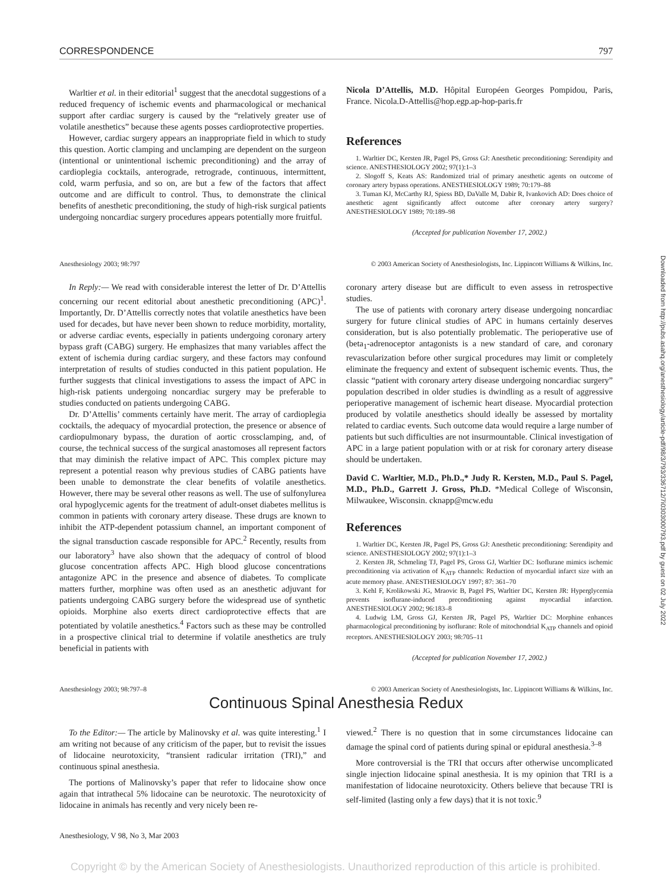Downloaded from http://pubs.asahq.org/anesthesiology/article-pdf/98/3/793/336712/7i0303000793.pdf by guest on 02 July 2022
CORRESPONDENCE 797
Warltier et al. in their editorial<sup>1</sup> suggest that the anecdotal suggestions of a reduced frequency of ischemic events and pharmacological or mechanical support after cardiac surgery is caused by the “relatively greater use of volatile anesthetics” because these agents posses cardioprotective properties.
However, cardiac surgery appears an inappropriate field in which to study this question. Aortic clamping and unclamping are dependent on the surgeon (intentional or unintentional ischemic preconditioning) and the array of cardioplegia cocktails, anterograde, retrograde, continuous, intermittent, cold, warm perfusia, and so on, are but a few of the factors that affect outcome and are difficult to control. Thus, to demonstrate the clinical benefits of anesthetic preconditioning, the study of high-risk surgical patients undergoing noncardiac surgery procedures appears potentially more fruitful.
Nicola D’Attellis, M.D. Hôpital Européen Georges Pompidou, Paris, France. Nicola.D-Attellis@hop.egp.ap-hop-paris.fr
References
1. Warltier DC, Kersten JR, Pagel PS, Gross GJ: Anesthetic preconditioning: Serendipity and science. ANESTHESIOLOGY 2002; 97(1):1–3
2. Slogoff S, Keats AS: Randomized trial of primary anesthetic agents on outcome of coronary artery bypass operations. ANESTHESIOLOGY 1989; 70:179–88
3. Tuman KJ, McCarthy RJ, Spiess BD, DaValle M, Dabir R, Ivankovich AD: Does choice of anesthetic agent significantly affect outcome after coronary artery surgery? ANESTHESIOLOGY 1989; 70:189–98
(Accepted for publication November 17, 2002.)
Anesthesiology 2003; 98:797 © 2003 American Society of Anesthesiologists, Inc. Lippincott Williams & Wilkins, Inc.
In Reply:— We read with considerable interest the letter of Dr. D’Attellis concerning our recent editorial about anesthetic preconditioning (APC)<sup>1</sup>. Importantly, Dr. D’Attellis correctly notes that volatile anesthetics have been used for decades, but have never been shown to reduce morbidity, mortality, or adverse cardiac events, especially in patients undergoing coronary artery bypass graft (CABG) surgery. He emphasizes that many variables affect the extent of ischemia during cardiac surgery, and these factors may confound interpretation of results of studies conducted in this patient population. He further suggests that clinical investigations to assess the impact of APC in high-risk patients undergoing noncardiac surgery may be preferable to studies conducted on patients undergoing CABG.
Dr. D’Attellis’ comments certainly have merit. The array of cardioplegia cocktails, the adequacy of myocardial protection, the presence or absence of cardiopulmonary bypass, the duration of aortic crossclamping, and, of course, the technical success of the surgical anastomoses all represent factors that may diminish the relative impact of APC. This complex picture may represent a potential reason why previous studies of CABG patients have been unable to demonstrate the clear benefits of volatile anesthetics. However, there may be several other reasons as well. The use of sulfonylurea oral hypoglycemic agents for the treatment of adult-onset diabetes mellitus is common in patients with coronary artery disease. These drugs are known to inhibit the ATP-dependent potassium channel, an important component of the signal transduction cascade responsible for APC.<sup>2</sup> Recently, results from our laboratory<sup>3</sup> have also shown that the adequacy of control of blood glucose concentration affects APC. High blood glucose concentrations antagonize APC in the presence and absence of diabetes. To complicate matters further, morphine was often used as an anesthetic adjuvant for patients undergoing CABG surgery before the widespread use of synthetic opioids. Morphine also exerts direct cardioprotective effects that are potentiated by volatile anesthetics.<sup>4</sup> Factors such as these may be controlled in a prospective clinical trial to determine if volatile anesthetics are truly beneficial in patients with
coronary artery disease but are difficult to even assess in retrospective studies.
The use of patients with coronary artery disease undergoing noncardiac surgery for future clinical studies of APC in humans certainly deserves consideration, but is also potentially problematic. The perioperative use of (beta<sub>1</sub>-adrenoceptor antagonists is a new standard of care, and coronary revascularization before other surgical procedures may limit or completely eliminate the frequency and extent of subsequent ischemic events. Thus, the classic “patient with coronary artery disease undergoing noncardiac surgery” population described in older studies is dwindling as a result of aggressive perioperative management of ischemic heart disease. Myocardial protection produced by volatile anesthetics should ideally be assessed by mortality related to cardiac events. Such outcome data would require a large number of patients but such difficulties are not insurmountable. Clinical investigation of APC in a large patient population with or at risk for coronary artery disease should be undertaken.
David C. Warltier, M.D., Ph.D.,* Judy R. Kersten, M.D., Paul S. Pagel, M.D., Ph.D., Garrett J. Gross, Ph.D. *Medical College of Wisconsin, Milwaukee, Wisconsin. cknapp@mcw.edu
References
1. Warltier DC, Kersten JR, Pagel PS, Gross GJ: Anesthetic preconditioning: Serendipity and science. ANESTHESIOLOGY 2002; 97(1):1–3
2. Kersten JR, Schmeling TJ, Pagel PS, Gross GJ, Warltier DC: Isoflurane mimics ischemic preconditioning via activation of K<sub>ATP</sub> channels: Reduction of myocardial infarct size with an acute memory phase. ANESTHESIOLOGY 1997; 87: 361–70
3. Kehl F, Krolikowski JG, Mraovic B, Pagel PS, Warltier DC, Kersten JR: Hyperglycemia prevents isoflurane-induced preconditioning against myocardial infarction. ANESTHESIOLOGY 2002; 96:183–8
4. Ludwig LM, Gross GJ, Kersten JR, Pagel PS, Warltier DC: Morphine enhances pharmacological preconditioning by isoflurane: Role of mitochondrial K<sub>ATP</sub> channels and opioid receptors. ANESTHESIOLOGY 2003; 98:705–11
(Accepted for publication November 17, 2002.)
Anesthesiology 2003; 98:797–8 © 2003 American Society of Anesthesiologists, Inc. Lippincott Williams & Wilkins, Inc.
Continuous Spinal Anesthesia Redux
To the Editor:— The article by Malinovsky et al. was quite interesting.<sup>1</sup> I am writing not because of any criticism of the paper, but to revisit the issues of lidocaine neurotoxicity, “transient radicular irritation (TRI),” and continuous spinal anesthesia.
The portions of Malinovsky’s paper that refer to lidocaine show once again that intrathecal 5% lidocaine can be neurotoxic. The neurotoxicity of lidocaine in animals has recently and very nicely been re-
viewed.<sup>2</sup> There is no question that in some circumstances lidocaine can damage the spinal cord of patients during spinal or epidural anesthesia.<sup>3–8</sup>
More controversial is the TRI that occurs after otherwise uncomplicated single injection lidocaine spinal anesthesia. It is my opinion that TRI is a manifestation of lidocaine neurotoxicity. Others believe that because TRI is self-limited (lasting only a few days) that it is not toxic.<sup>9</sup>
Anesthesiology, V 98, No 3, Mar 2003
Copyright © by the American Society of Anesthesiologists. Unauthorized reproduction of this article is prohibited.